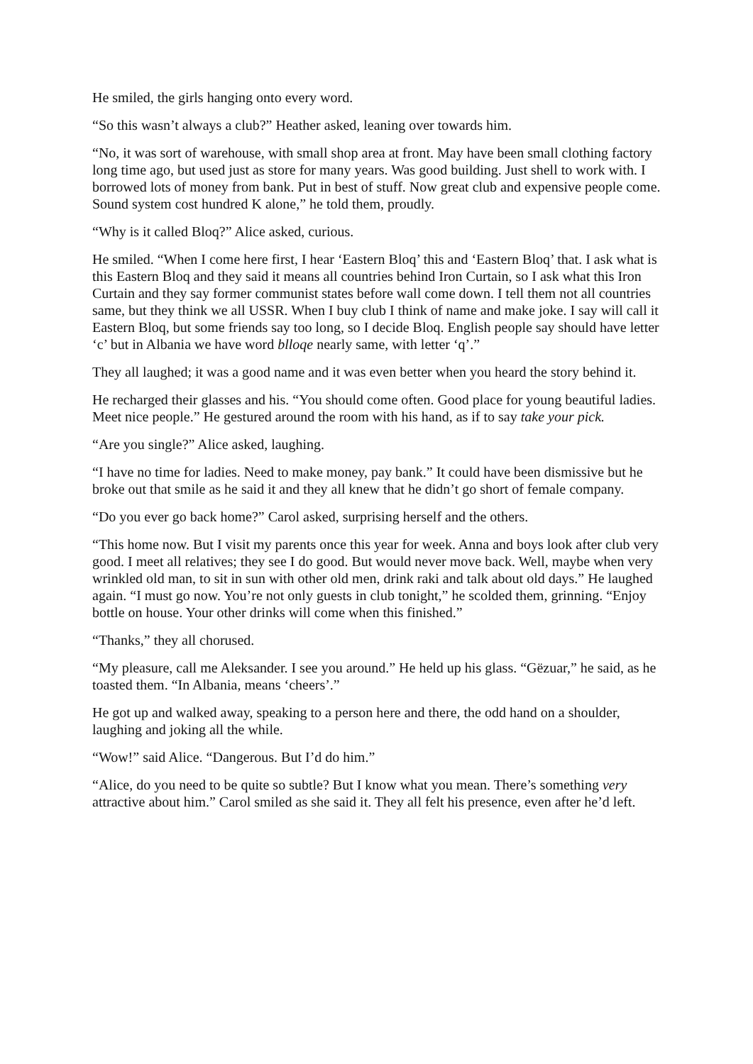He smiled, the girls hanging onto every word.
“So this wasn’t always a club?” Heather asked, leaning over towards him.
“No, it was sort of warehouse, with small shop area at front. May have been small clothing factory long time ago, but used just as store for many years. Was good building. Just shell to work with. I borrowed lots of money from bank. Put in best of stuff. Now great club and expensive people come. Sound system cost hundred K alone,” he told them, proudly.
“Why is it called Bloq?” Alice asked, curious.
He smiled. “When I come here first, I hear ‘Eastern Bloq’ this and ‘Eastern Bloq’ that. I ask what is this Eastern Bloq and they said it means all countries behind Iron Curtain, so I ask what this Iron Curtain and they say former communist states before wall come down. I tell them not all countries same, but they think we all USSR. When I buy club I think of name and make joke. I say will call it Eastern Bloq, but some friends say too long, so I decide Bloq. English people say should have letter ‘c’ but in Albania we have word blloqe nearly same, with letter ‘q’.”
They all laughed; it was a good name and it was even better when you heard the story behind it.
He recharged their glasses and his. “You should come often. Good place for young beautiful ladies. Meet nice people.” He gestured around the room with his hand, as if to say take your pick.
“Are you single?” Alice asked, laughing.
“I have no time for ladies. Need to make money, pay bank.” It could have been dismissive but he broke out that smile as he said it and they all knew that he didn’t go short of female company.
“Do you ever go back home?” Carol asked, surprising herself and the others.
“This home now. But I visit my parents once this year for week. Anna and boys look after club very good. I meet all relatives; they see I do good. But would never move back. Well, maybe when very wrinkled old man, to sit in sun with other old men, drink raki and talk about old days.” He laughed again. “I must go now. You’re not only guests in club tonight,” he scolded them, grinning. “Enjoy bottle on house. Your other drinks will come when this finished.”
“Thanks,” they all chorused.
“My pleasure, call me Aleksander. I see you around.” He held up his glass. “Gëzuar,” he said, as he toasted them. “In Albania, means ‘cheers’.”
He got up and walked away, speaking to a person here and there, the odd hand on a shoulder, laughing and joking all the while.
“Wow!” said Alice. “Dangerous. But I’d do him.”
“Alice, do you need to be quite so subtle? But I know what you mean. There’s something very attractive about him.” Carol smiled as she said it. They all felt his presence, even after he’d left.